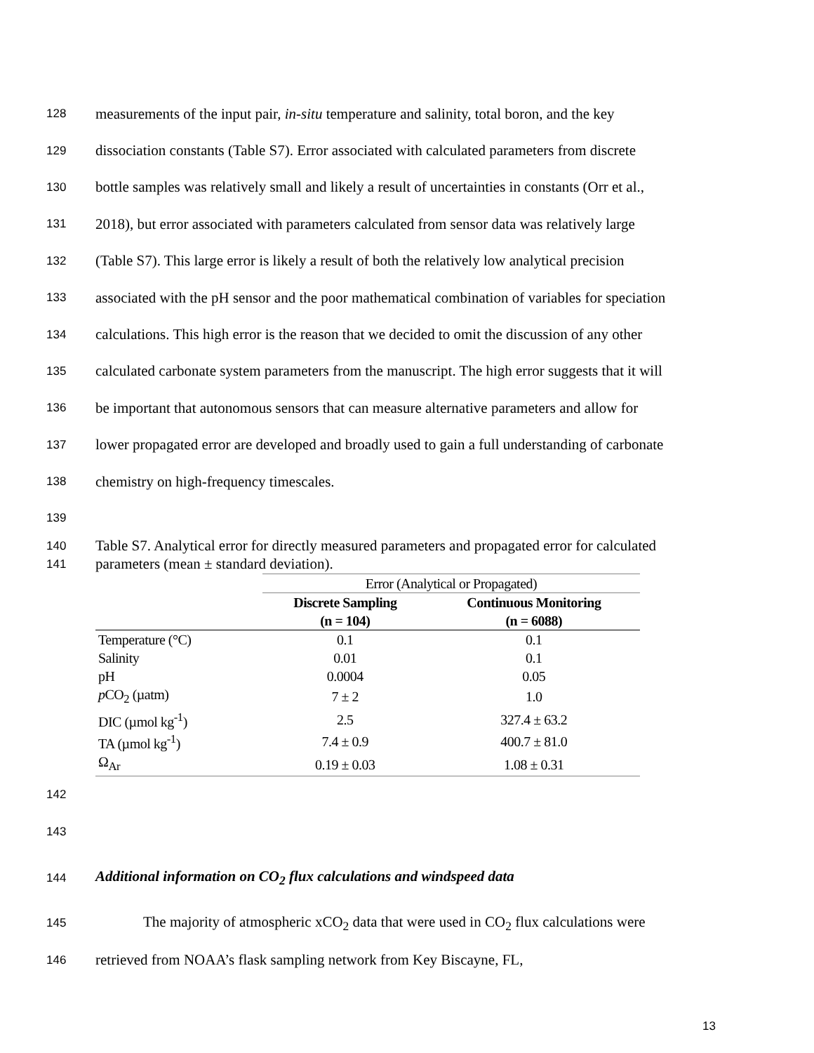128 measurements of the input pair, in-situ temperature and salinity, total boron, and the key
129 dissociation constants (Table S7). Error associated with calculated parameters from discrete
130 bottle samples was relatively small and likely a result of uncertainties in constants (Orr et al.,
131 2018), but error associated with parameters calculated from sensor data was relatively large
132 (Table S7). This large error is likely a result of both the relatively low analytical precision
133 associated with the pH sensor and the poor mathematical combination of variables for speciation
134 calculations. This high error is the reason that we decided to omit the discussion of any other
135 calculated carbonate system parameters from the manuscript. The high error suggests that it will
136 be important that autonomous sensors that can measure alternative parameters and allow for
137 lower propagated error are developed and broadly used to gain a full understanding of carbonate
138 chemistry on high-frequency timescales.
139
140 Table S7. Analytical error for directly measured parameters and propagated error for calculated
141 parameters (mean ± standard deviation).
| | Error (Analytical or Propagated) | |
| --- | --- | --- |
| | Discrete Sampling (n = 104) | Continuous Monitoring (n = 6088) |
| Temperature (°C) | 0.1 | 0.1 |
| Salinity | 0.01 | 0.1 |
| pH | 0.0004 | 0.05 |
| p CO<sub>2</sub> (µatm) | 7 ± 2 | 1.0 |
| DIC (µmol kg<sup>-1</sup>) | 2.5 | 327.4 ± 63.2 |
| TA (µmol kg<sup>-1</sup>) | 7.4 ± 0.9 | 400.7 ± 81.0 |
| Ω<sub>Ar</sub> | 0.19 ± 0.03 | 1.08 ± 0.31 |
142
143
144 Additional information on CO<sub>2</sub> flux calculations and windspeed data
145 The majority of atmospheric xCO<sub>2</sub> data that were used in CO<sub>2</sub> flux calculations were
146 retrieved from NOAA’s flask sampling network from Key Biscayne, FL,
13